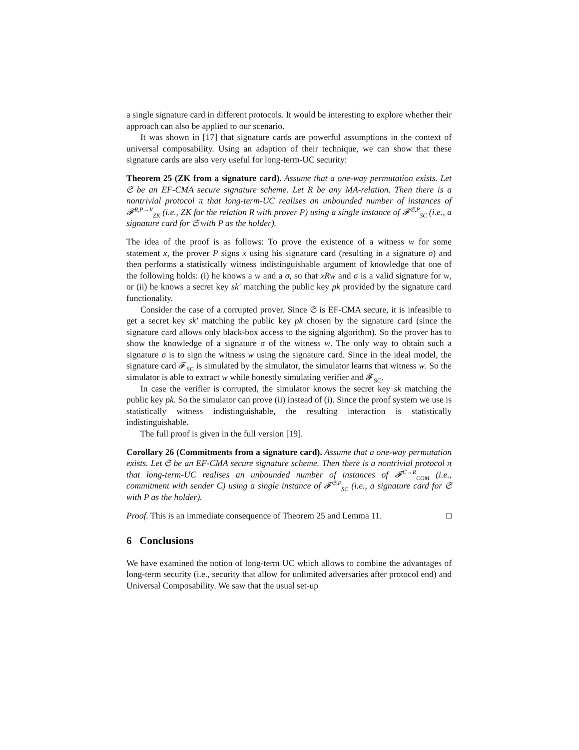a single signature card in different protocols. It would be interesting to explore whether their approach can also be applied to our scenario.
It was shown in [17] that signature cards are powerful assumptions in the context of universal composability. Using an adaption of their technique, we can show that these signature cards are also very useful for long-term-UC security:
Theorem 25 (ZK from a signature card). Assume that a one-way permutation exists. Let 𝔖 be an EF-CMA secure signature scheme. Let R be any MA-relation. Then there is a nontrivial protocol π that long-term-UC realises an unbounded number of instances of 𝓕<sup>R,P→V</sup><sub>ZK</sub> (i.e., ZK for the relation R with prover P) using a single instance of 𝓕<sup>𝔖,P</sup><sub>SC</sub> (i.e., a signature card for 𝔖 with P as the holder).
The idea of the proof is as follows: To prove the existence of a witness w for some statement x, the prover P signs x using his signature card (resulting in a signature σ) and then performs a statistically witness indistinguishable argument of knowledge that one of the following holds: (i) he knows a w and a σ, so that xRw and σ is a valid signature for w, or (ii) he knows a secret key sk′ matching the public key pk provided by the signature card functionality.
Consider the case of a corrupted prover. Since 𝔖 is EF-CMA secure, it is infeasible to get a secret key sk′ matching the public key pk chosen by the signature card (since the signature card allows only black-box access to the signing algorithm). So the prover has to show the knowledge of a signature σ of the witness w. The only way to obtain such a signature σ is to sign the witness w using the signature card. Since in the ideal model, the signature card 𝓕<sub>SC</sub> is simulated by the simulator, the simulator learns that witness w. So the simulator is able to extract w while honestly simulating verifier and 𝓕<sub>SC</sub>.
In case the verifier is corrupted, the simulator knows the secret key sk matching the public key pk. So the simulator can prove (ii) instead of (i). Since the proof system we use is statistically witness indistinguishable, the resulting interaction is statistically indistinguishable.
The full proof is given in the full version [19].
Corollary 26 (Commitments from a signature card). Assume that a one-way permutation exists. Let 𝔖 be an EF-CMA secure signature scheme. Then there is a nontrivial protocol π that long-term-UC realises an unbounded number of instances of 𝓕<sup>C→R</sup><sub>COM</sub> (i.e., commitment with sender C) using a single instance of 𝓕<sup>𝔖,P</sup><sub>SC</sub> (i.e., a signature card for 𝔖 with P as the holder).
Proof. This is an immediate consequence of Theorem 25 and Lemma 11. □
6 Conclusions
We have examined the notion of long-term UC which allows to combine the advantages of long-term security (i.e., security that allow for unlimited adversaries after protocol end) and Universal Composability. We saw that the usual set-up